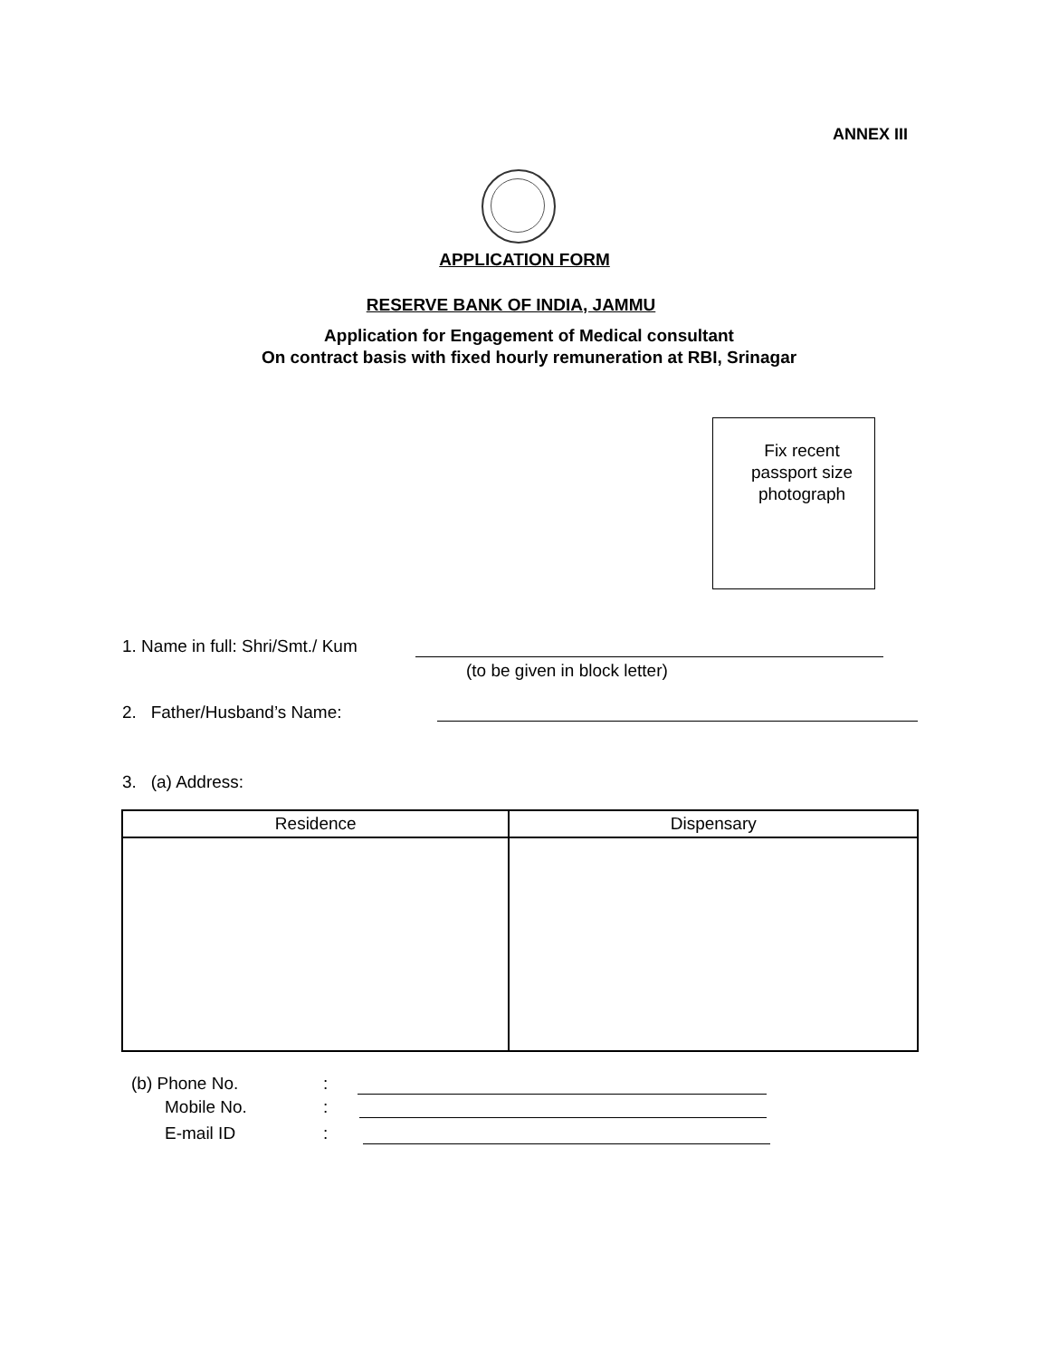ANNEX III
APPLICATION FORM
RESERVE BANK OF INDIA, JAMMU
Application for Engagement of Medical consultant
On contract basis with fixed hourly remuneration at RBI, Srinagar
Fix recent passport size photograph
1. Name in full: Shri/Smt./ Kum
(to be given in block letter)
2. Father/Husband’s Name:
3. (a) Address:
| Residence | Dispensary |
| --- | --- |
(b) Phone No. :
Mobile No. :
E-mail ID :